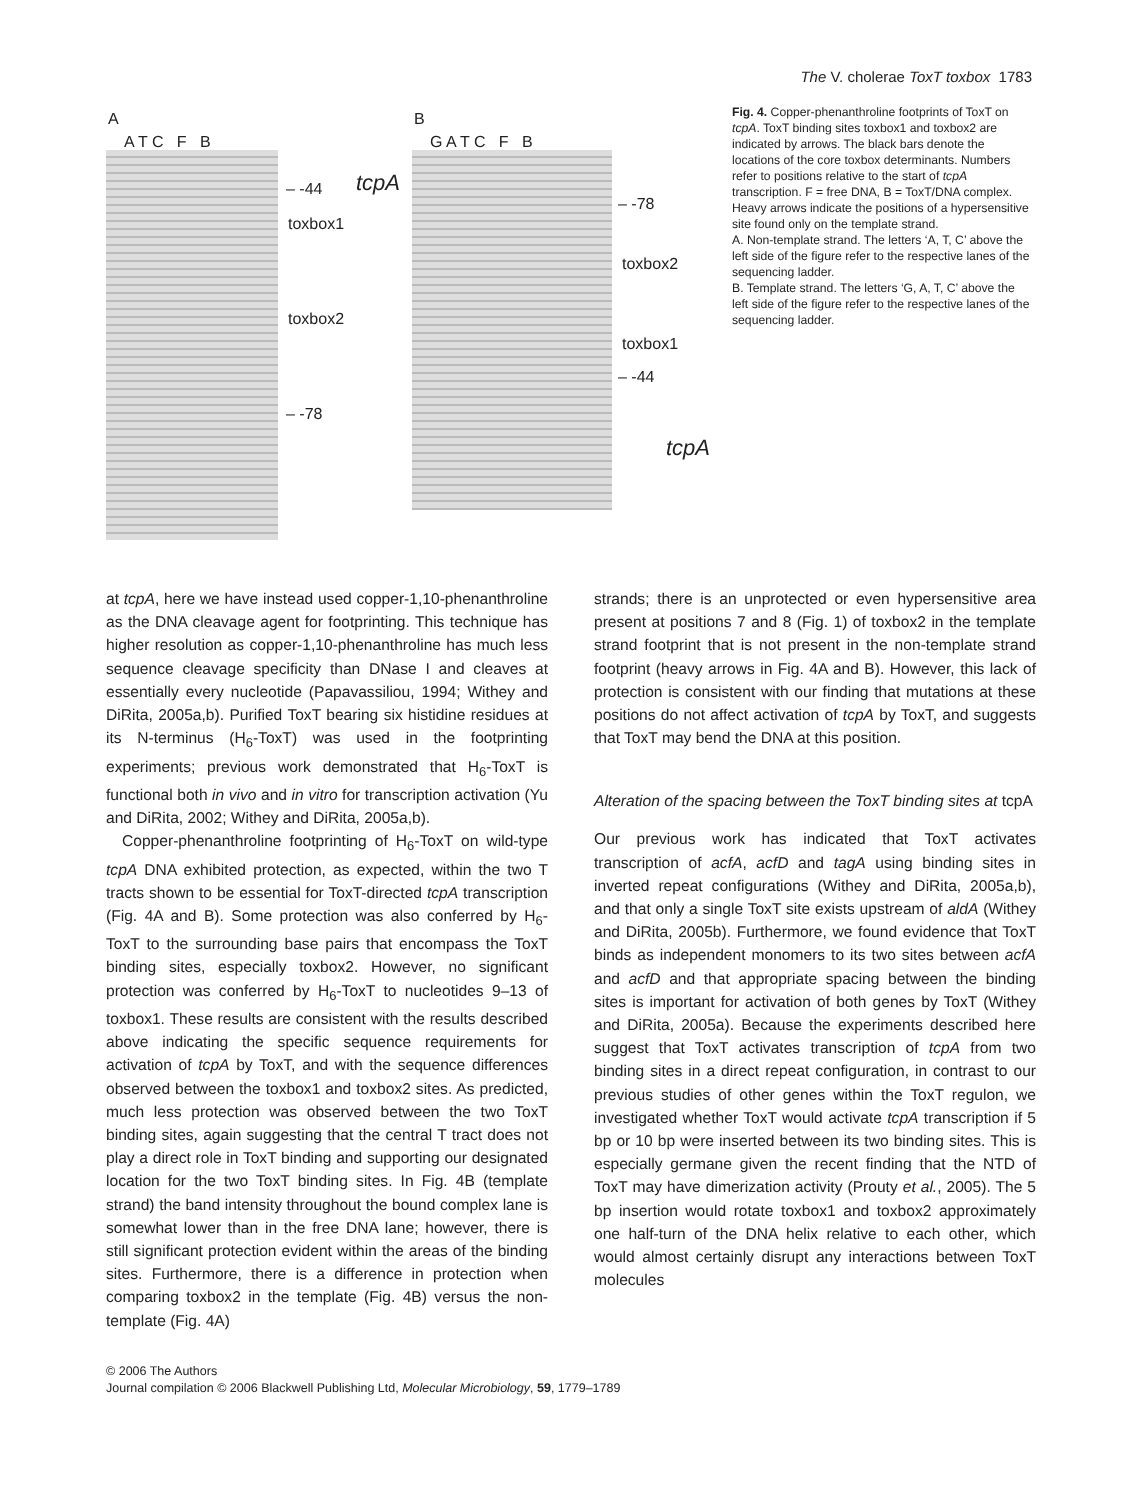The V. cholerae ToxT toxbox 1783
A
A T C F B
– -44 tcpA
toxbox1
toxbox2
– -78
B
G A T C F B
– -78
toxbox2
toxbox1
– -44
tcpA
Fig. 4. Copper-phenanthroline footprints of ToxT on tcpA. ToxT binding sites toxbox1 and toxbox2 are indicated by arrows. The black bars denote the locations of the core toxbox determinants. Numbers refer to positions relative to the start of tcpA transcription. F = free DNA, B = ToxT/DNA complex. Heavy arrows indicate the positions of a hypersensitive site found only on the template strand.
A. Non-template strand. The letters ‘A, T, C’ above the left side of the figure refer to the respective lanes of the sequencing ladder.
B. Template strand. The letters ‘G, A, T, C’ above the left side of the figure refer to the respective lanes of the sequencing ladder.
at tcpA, here we have instead used copper-1,10-phenanthroline as the DNA cleavage agent for footprinting. This technique has higher resolution as copper-1,10-phenanthroline has much less sequence cleavage specificity than DNase I and cleaves at essentially every nucleotide (Papavassiliou, 1994; Withey and DiRita, 2005a,b). Purified ToxT bearing six histidine residues at its N-terminus (H<sub>6</sub>-ToxT) was used in the footprinting experiments; previous work demonstrated that H<sub>6</sub>-ToxT is functional both in vivo and in vitro for transcription activation (Yu and DiRita, 2002; Withey and DiRita, 2005a,b).
Copper-phenanthroline footprinting of H<sub>6</sub>-ToxT on wild-type tcpA DNA exhibited protection, as expected, within the two T tracts shown to be essential for ToxT-directed tcpA transcription (Fig. 4A and B). Some protection was also conferred by H<sub>6</sub>-ToxT to the surrounding base pairs that encompass the ToxT binding sites, especially toxbox2. However, no significant protection was conferred by H<sub>6</sub>-ToxT to nucleotides 9–13 of toxbox1. These results are consistent with the results described above indicating the specific sequence requirements for activation of tcpA by ToxT, and with the sequence differences observed between the toxbox1 and toxbox2 sites. As predicted, much less protection was observed between the two ToxT binding sites, again suggesting that the central T tract does not play a direct role in ToxT binding and supporting our designated location for the two ToxT binding sites. In Fig. 4B (template strand) the band intensity throughout the bound complex lane is somewhat lower than in the free DNA lane; however, there is still significant protection evident within the areas of the binding sites. Furthermore, there is a difference in protection when comparing toxbox2 in the template (Fig. 4B) versus the non-template (Fig. 4A)
strands; there is an unprotected or even hypersensitive area present at positions 7 and 8 (Fig. 1) of toxbox2 in the template strand footprint that is not present in the non-template strand footprint (heavy arrows in Fig. 4A and B). However, this lack of protection is consistent with our finding that mutations at these positions do not affect activation of tcpA by ToxT, and suggests that ToxT may bend the DNA at this position.
Alteration of the spacing between the ToxT binding sites at tcpA
Our previous work has indicated that ToxT activates transcription of acfA, acfD and tagA using binding sites in inverted repeat configurations (Withey and DiRita, 2005a,b), and that only a single ToxT site exists upstream of aldA (Withey and DiRita, 2005b). Furthermore, we found evidence that ToxT binds as independent monomers to its two sites between acfA and acfD and that appropriate spacing between the binding sites is important for activation of both genes by ToxT (Withey and DiRita, 2005a). Because the experiments described here suggest that ToxT activates transcription of tcpA from two binding sites in a direct repeat configuration, in contrast to our previous studies of other genes within the ToxT regulon, we investigated whether ToxT would activate tcpA transcription if 5 bp or 10 bp were inserted between its two binding sites. This is especially germane given the recent finding that the NTD of ToxT may have dimerization activity (Prouty et al., 2005). The 5 bp insertion would rotate toxbox1 and toxbox2 approximately one half-turn of the DNA helix relative to each other, which would almost certainly disrupt any interactions between ToxT molecules
© 2006 The Authors
Journal compilation © 2006 Blackwell Publishing Ltd, Molecular Microbiology, 59, 1779–1789